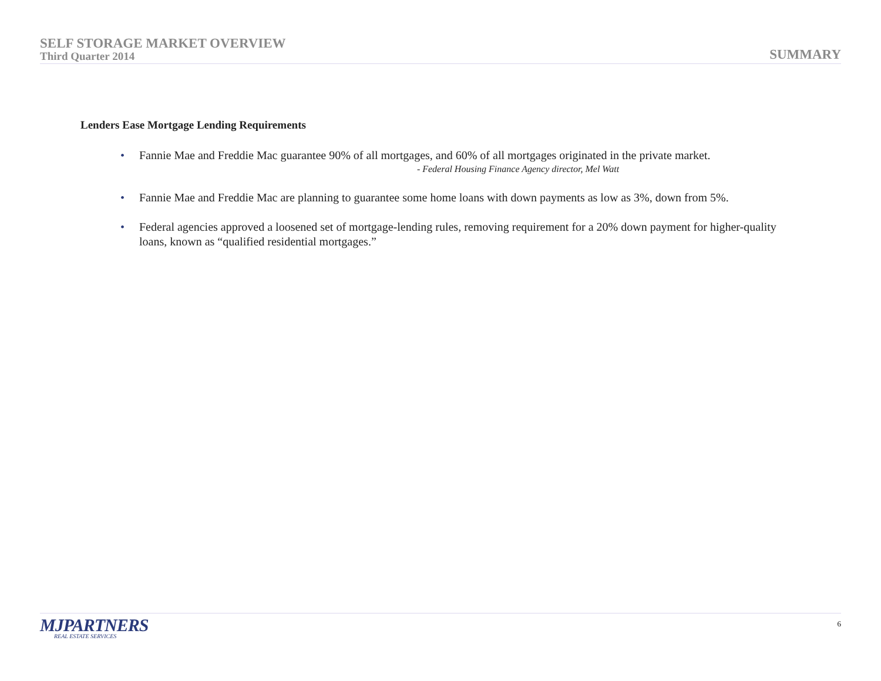SELF STORAGE MARKET OVERVIEW
Third Quarter 2014
SUMMARY
Lenders Ease Mortgage Lending Requirements
• Fannie Mae and Freddie Mac guarantee 90% of all mortgages, and 60% of all mortgages originated in the private market.
- Federal Housing Finance Agency director, Mel Watt
• Fannie Mae and Freddie Mac are planning to guarantee some home loans with down payments as low as 3%, down from 5%.
• Federal agencies approved a loosened set of mortgage-lending rules, removing requirement for a 20% down payment for higher-quality loans, known as “qualified residential mortgages.”
MJPARTNERS
REAL ESTATE SERVICES
6